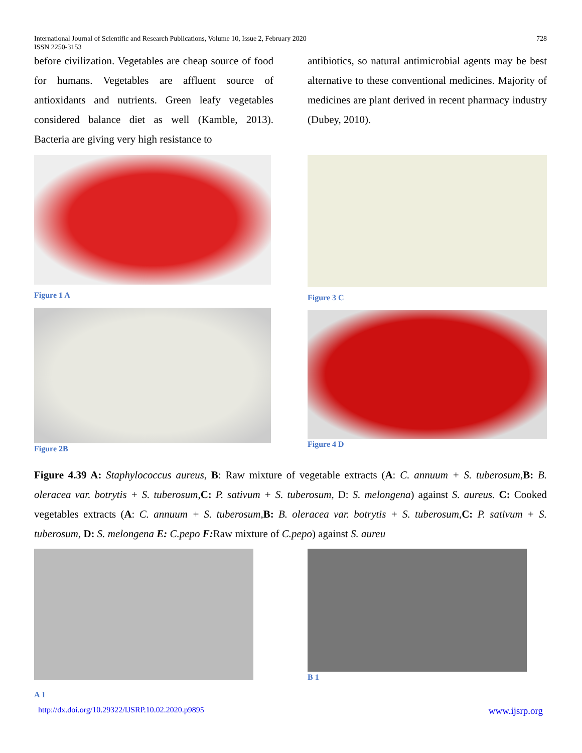International Journal of Scientific and Research Publications, Volume 10, Issue 2, February 2020
ISSN 2250-3153 728
before civilization. Vegetables are cheap source of food for humans. Vegetables are affluent source of antioxidants and nutrients. Green leafy vegetables considered balance diet as well (Kamble, 2013). Bacteria are giving very high resistance to
Figure 1 A
Figure 2B
antibiotics, so natural antimicrobial agents may be best alternative to these conventional medicines. Majority of medicines are plant derived in recent pharmacy industry (Dubey, 2010).
Figure 3 C
Figure 4 D
Figure 4.39 A: Staphylococcus aureus, B: Raw mixture of vegetable extracts (A: C. annuum + S. tuberosum,B: B. oleracea var. botrytis + S. tuberosum,C: P. sativum + S. tuberosum, D: S. melongena) against S. aureus. C: Cooked vegetables extracts (A: C. annuum + S. tuberosum,B: B. oleracea var. botrytis + S. tuberosum,C: P. sativum + S. tuberosum, D: S. melongena E: C.pepo F: Raw mixture of C.pepo) against S. aureu
A 1
B 1
http://dx.doi.org/10.29322/IJSRP.10.02.2020.p9895 www.ijsrp.org